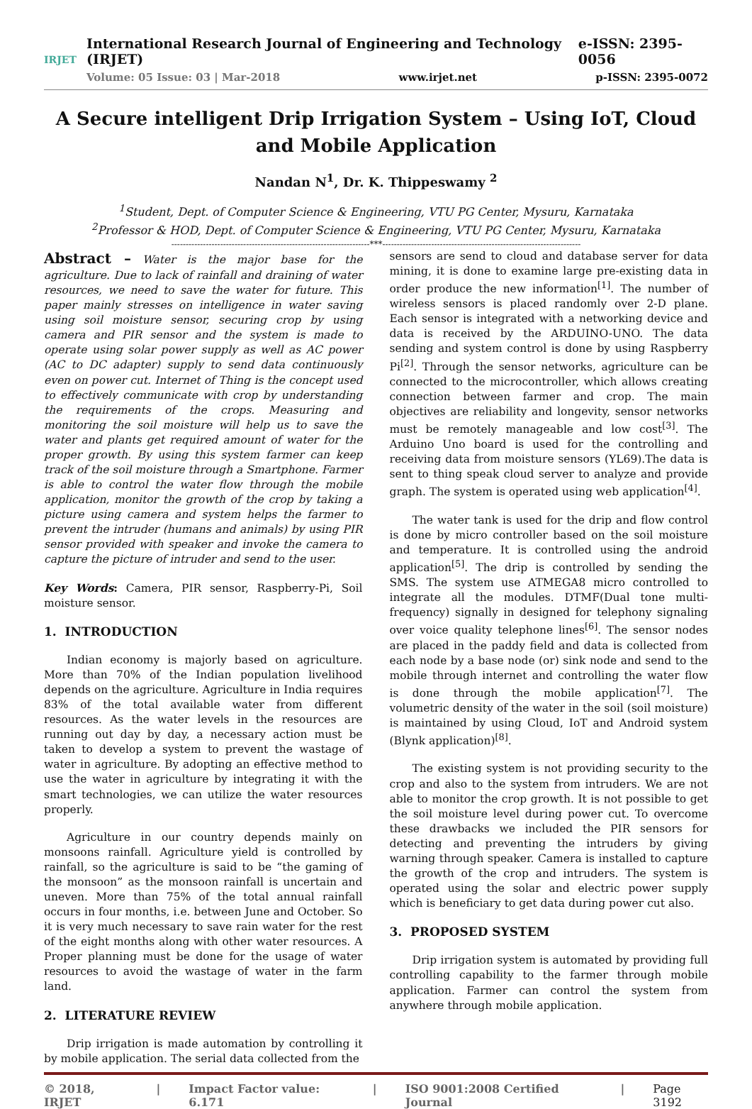IRJET
International Research Journal of Engineering and Technology (IRJET) e-ISSN: 2395-0056
Volume: 05 Issue: 03 | Mar-2018 www.irjet.net p-ISSN: 2395-0072
A Secure intelligent Drip Irrigation System – Using IoT, Cloud and Mobile Application
Nandan N<sup>1</sup>, Dr. K. Thippeswamy <sup>2</sup>
<sup>1</sup> Student, Dept. of Computer Science & Engineering, VTU PG Center, Mysuru, Karnataka
<sup>2</sup> Professor & HOD, Dept. of Computer Science & Engineering, VTU PG Center, Mysuru, Karnataka
---------------------------------------------------------------------***---------------------------------------------------------------------
Abstract – Water is the major base for the agriculture. Due to lack of rainfall and draining of water resources, we need to save the water for future. This paper mainly stresses on intelligence in water saving using soil moisture sensor, securing crop by using camera and PIR sensor and the system is made to operate using solar power supply as well as AC power (AC to DC adapter) supply to send data continuously even on power cut. Internet of Thing is the concept used to effectively communicate with crop by understanding the requirements of the crops. Measuring and monitoring the soil moisture will help us to save the water and plants get required amount of water for the proper growth. By using this system farmer can keep track of the soil moisture through a Smartphone. Farmer is able to control the water flow through the mobile application, monitor the growth of the crop by taking a picture using camera and system helps the farmer to prevent the intruder (humans and animals) by using PIR sensor provided with speaker and invoke the camera to capture the picture of intruder and send to the user.
Key Words: Camera, PIR sensor, Raspberry-Pi, Soil moisture sensor.
1. INTRODUCTION
Indian economy is majorly based on agriculture. More than 70% of the Indian population livelihood depends on the agriculture. Agriculture in India requires 83% of the total available water from different resources. As the water levels in the resources are running out day by day, a necessary action must be taken to develop a system to prevent the wastage of water in agriculture. By adopting an effective method to use the water in agriculture by integrating it with the smart technologies, we can utilize the water resources properly.
Agriculture in our country depends mainly on monsoons rainfall. Agriculture yield is controlled by rainfall, so the agriculture is said to be “the gaming of the monsoon” as the monsoon rainfall is uncertain and uneven. More than 75% of the total annual rainfall occurs in four months, i.e. between June and October. So it is very much necessary to save rain water for the rest of the eight months along with other water resources. A Proper planning must be done for the usage of water resources to avoid the wastage of water in the farm land.
2. LITERATURE REVIEW
Drip irrigation is made automation by controlling it by mobile application. The serial data collected from the
sensors are send to cloud and database server for data mining, it is done to examine large pre-existing data in order produce the new information<sup>[1]</sup>. The number of wireless sensors is placed randomly over 2-D plane. Each sensor is integrated with a networking device and data is received by the ARDUINO-UNO. The data sending and system control is done by using Raspberry Pi<sup>[2]</sup>. Through the sensor networks, agriculture can be connected to the microcontroller, which allows creating connection between farmer and crop. The main objectives are reliability and longevity, sensor networks must be remotely manageable and low cost<sup>[3]</sup>. The Arduino Uno board is used for the controlling and receiving data from moisture sensors (YL69).The data is sent to thing speak cloud server to analyze and provide graph. The system is operated using web application<sup>[4]</sup>.
The water tank is used for the drip and flow control is done by micro controller based on the soil moisture and temperature. It is controlled using the android application<sup>[5]</sup>. The drip is controlled by sending the SMS. The system use ATMEGA8 micro controlled to integrate all the modules. DTMF(Dual tone multi-frequency) signally in designed for telephony signaling over voice quality telephone lines<sup>[6]</sup>. The sensor nodes are placed in the paddy field and data is collected from each node by a base node (or) sink node and send to the mobile through internet and controlling the water flow is done through the mobile application<sup>[7]</sup>. The volumetric density of the water in the soil (soil moisture) is maintained by using Cloud, IoT and Android system (Blynk application)<sup>[8]</sup>.
The existing system is not providing security to the crop and also to the system from intruders. We are not able to monitor the crop growth. It is not possible to get the soil moisture level during power cut. To overcome these drawbacks we included the PIR sensors for detecting and preventing the intruders by giving warning through speaker. Camera is installed to capture the growth of the crop and intruders. The system is operated using the solar and electric power supply which is beneficiary to get data during power cut also.
3. PROPOSED SYSTEM
Drip irrigation system is automated by providing full controlling capability to the farmer through mobile application. Farmer can control the system from anywhere through mobile application.
© 2018, IRJET | Impact Factor value: 6.171 | ISO 9001:2008 Certified Journal | Page 3192